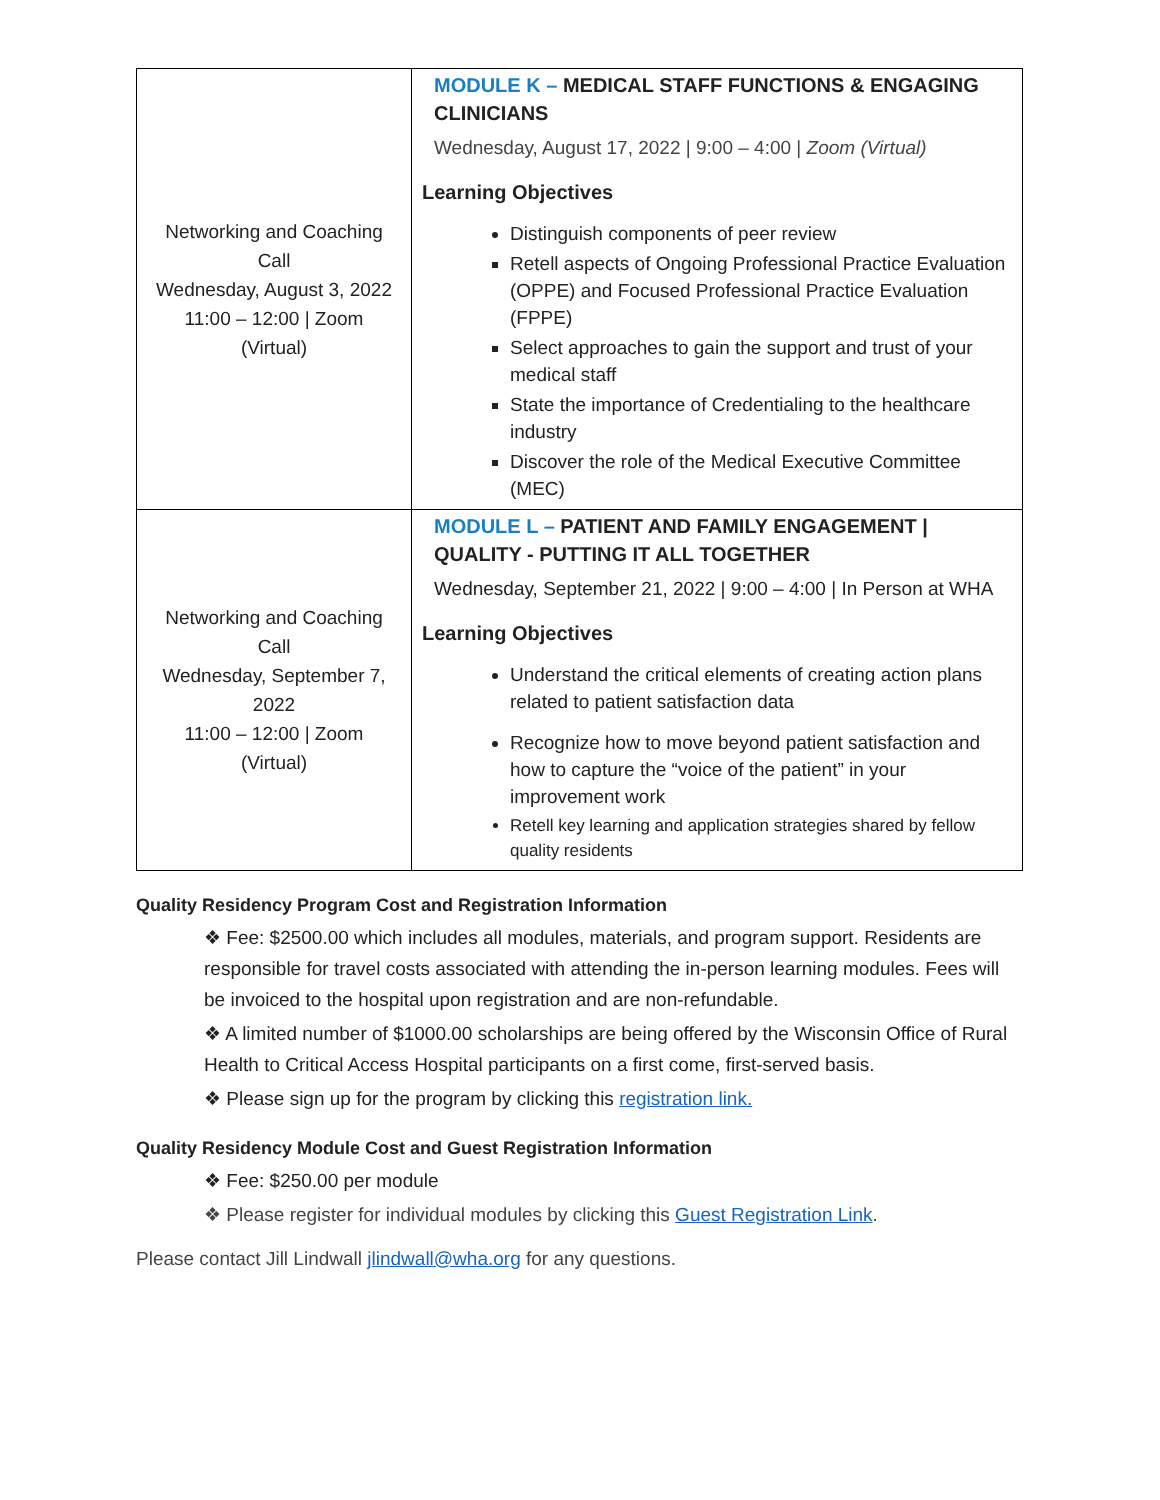| Networking and Coaching Call Wednesday, August 3, 2022 11:00 – 12:00 / Zoom (Virtual) | MODULE K – MEDICAL STAFF FUNCTIONS & ENGAGING CLINICIANS Wednesday, August 17, 2022 / 9:00 – 4:00 / Zoom (Virtual) Learning Objectives Distinguish components of peer review Retell aspects of Ongoing Professional Practice Evaluation (OPPE) and Focused Professional Practice Evaluation (FPPE) Select approaches to gain the support and trust of your medical staff State the importance of Credentialing to the healthcare industry Discover the role of the Medical Executive Committee (MEC) |
| Networking and Coaching Call Wednesday, September 7, 2022 11:00 – 12:00 / Zoom (Virtual) | MODULE L – PATIENT AND FAMILY ENGAGEMENT / QUALITY - PUTTING IT ALL TOGETHER Wednesday, September 21, 2022 / 9:00 – 4:00 / In Person at WHA Learning Objectives Understand the critical elements of creating action plans related to patient satisfaction data Recognize how to move beyond patient satisfaction and how to capture the “voice of the patient” in your improvement work Retell key learning and application strategies shared by fellow quality residents |
Quality Residency Program Cost and Registration Information
❖ Fee: $2500.00 which includes all modules, materials, and program support. Residents are responsible for travel costs associated with attending the in-person learning modules. Fees will be invoiced to the hospital upon registration and are non-refundable.
❖ A limited number of $1000.00 scholarships are being offered by the Wisconsin Office of Rural Health to Critical Access Hospital participants on a first come, first-served basis.
❖ Please sign up for the program by clicking this registration link.
Quality Residency Module Cost and Guest Registration Information
❖ Fee: $250.00 per module
❖ Please register for individual modules by clicking this Guest Registration Link.
Please contact Jill Lindwall jlindwall@wha.org for any questions.